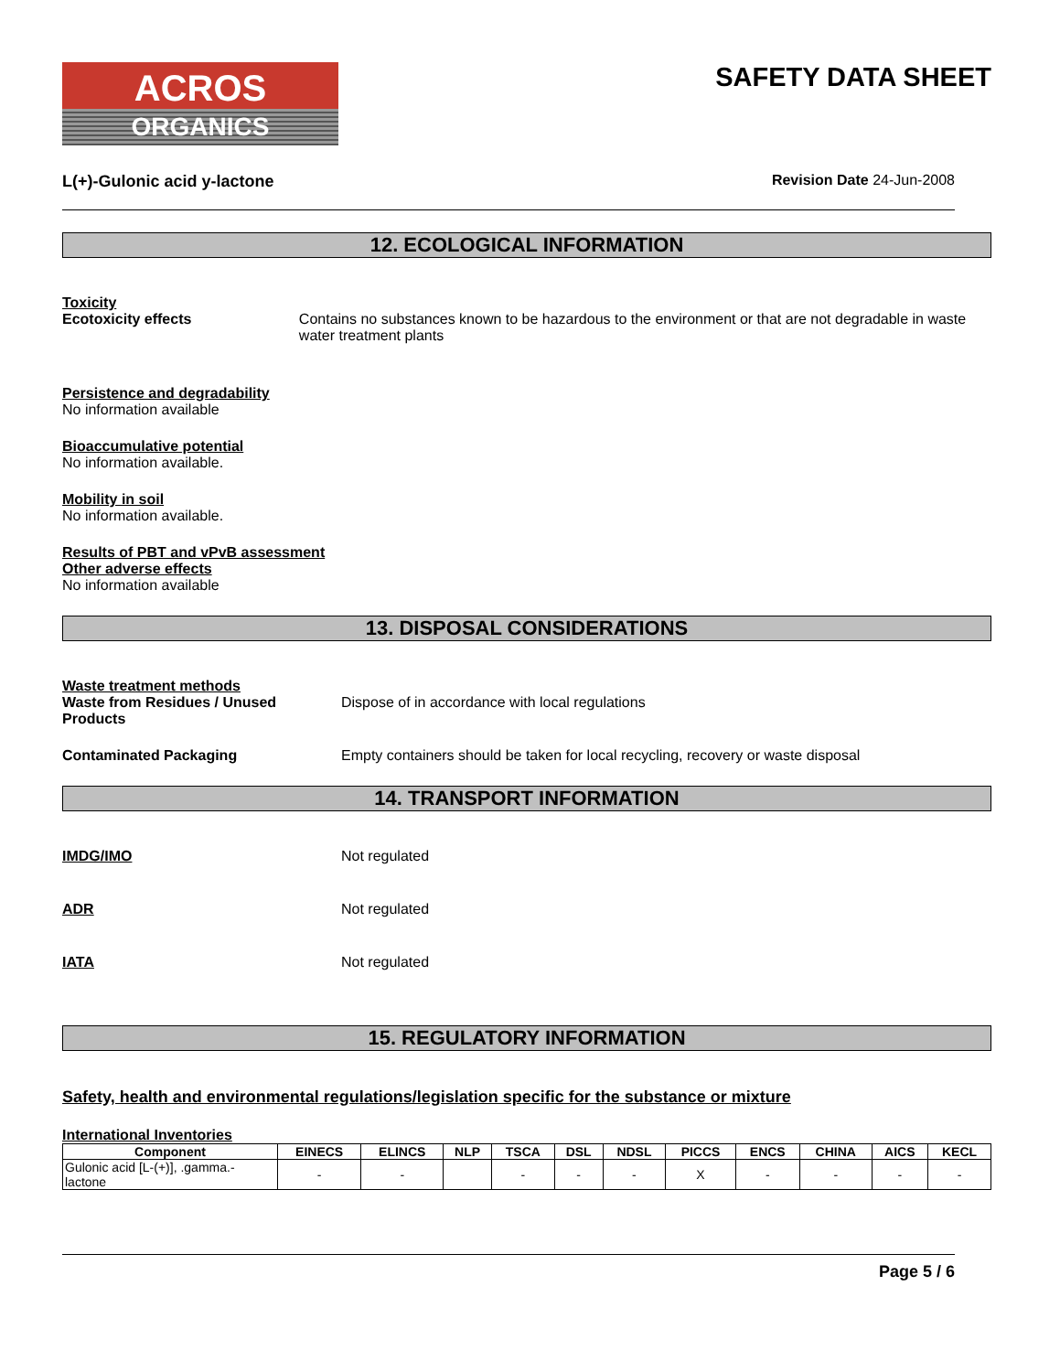ACROS
ORGANICS
SAFETY DATA SHEET
L(+)-Gulonic acid y-lactone Revision Date 24-Jun-2008
12. ECOLOGICAL INFORMATION
Toxicity
Ecotoxicity effects Contains no substances known to be hazardous to the environment or that are not degradable in waste water treatment plants
Persistence and degradability
No information available
Bioaccumulative potential
No information available.
Mobility in soil
No information available.
Results of PBT and vPvB assessment
Other adverse effects
No information available
13. DISPOSAL CONSIDERATIONS
Waste treatment methods
Waste from Residues / Unused Products
Dispose of in accordance with local regulations
Contaminated Packaging Empty containers should be taken for local recycling, recovery or waste disposal
14. TRANSPORT INFORMATION
IMDG/IMO Not regulated
ADR Not regulated
IATA Not regulated
15. REGULATORY INFORMATION
Safety, health and environmental regulations/legislation specific for the substance or mixture
International Inventories
| Component | EINECS | ELINCS | NLP | TSCA | DSL | NDSL | PICCS | ENCS | CHINA | AICS | KECL |
| --- | --- | --- | --- | --- | --- | --- | --- | --- | --- | --- | --- |
| Gulonic acid [L-(+)], .gamma.-lactone | - | - | | - | - | - | X | - | - | - | - |
Page 5 / 6